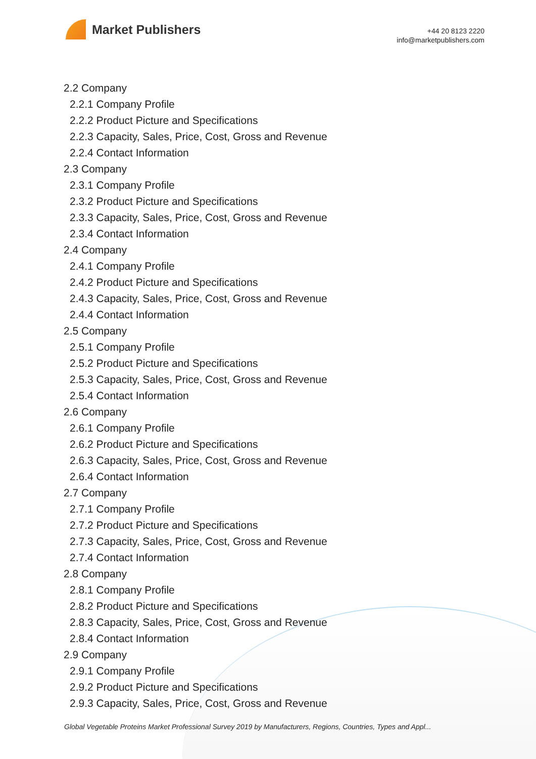Market Publishers
+44 20 8123 2220
info@marketpublishers.com
2.2 Company
2.2.1 Company Profile
2.2.2 Product Picture and Specifications
2.2.3 Capacity, Sales, Price, Cost, Gross and Revenue
2.2.4 Contact Information
2.3 Company
2.3.1 Company Profile
2.3.2 Product Picture and Specifications
2.3.3 Capacity, Sales, Price, Cost, Gross and Revenue
2.3.4 Contact Information
2.4 Company
2.4.1 Company Profile
2.4.2 Product Picture and Specifications
2.4.3 Capacity, Sales, Price, Cost, Gross and Revenue
2.4.4 Contact Information
2.5 Company
2.5.1 Company Profile
2.5.2 Product Picture and Specifications
2.5.3 Capacity, Sales, Price, Cost, Gross and Revenue
2.5.4 Contact Information
2.6 Company
2.6.1 Company Profile
2.6.2 Product Picture and Specifications
2.6.3 Capacity, Sales, Price, Cost, Gross and Revenue
2.6.4 Contact Information
2.7 Company
2.7.1 Company Profile
2.7.2 Product Picture and Specifications
2.7.3 Capacity, Sales, Price, Cost, Gross and Revenue
2.7.4 Contact Information
2.8 Company
2.8.1 Company Profile
2.8.2 Product Picture and Specifications
2.8.3 Capacity, Sales, Price, Cost, Gross and Revenue
2.8.4 Contact Information
2.9 Company
2.9.1 Company Profile
2.9.2 Product Picture and Specifications
2.9.3 Capacity, Sales, Price, Cost, Gross and Revenue
Global Vegetable Proteins Market Professional Survey 2019 by Manufacturers, Regions, Countries, Types and Appl...